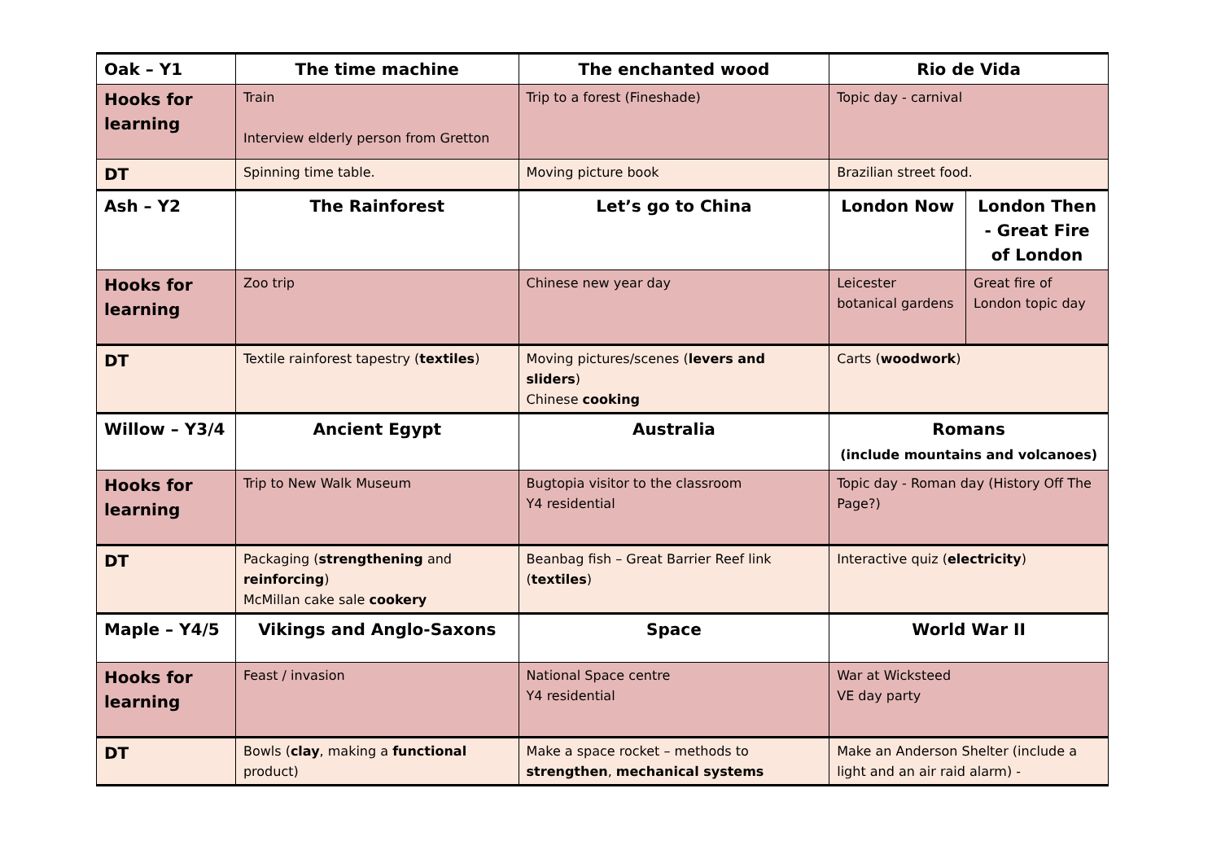| Oak – Y1 | The time machine | The enchanted wood | Rio de Vida | |
| Hooks for learning | Train Interview elderly person from Gretton | Trip to a forest (Fineshade) | Topic day - carnival | |
| DT | Spinning time table. | Moving picture book | Brazilian street food. | |
| Ash – Y2 | The Rainforest | Let’s go to China | London Now | London Then - Great Fire of London |
| Hooks for learning | Zoo trip | Chinese new year day | Leicester botanical gardens | Great fire of London topic day |
| DT | Textile rainforest tapestry ( textiles ) | Moving pictures/scenes ( levers and sliders ) Chinese cooking | Carts ( woodwork ) | |
| Willow – Y3/4 | Ancient Egypt | Australia | Romans (include mountains and volcanoes) | |
| Hooks for learning | Trip to New Walk Museum | Bugtopia visitor to the classroom Y4 residential | Topic day - Roman day (History Off The Page?) | |
| DT | Packaging ( strengthening and reinforcing ) McMillan cake sale cookery | Beanbag fish – Great Barrier Reef link ( textiles ) | Interactive quiz ( electricity ) | |
| Maple – Y4/5 | Vikings and Anglo-Saxons | Space | World War II | |
| Hooks for learning | Feast / invasion | National Space centre Y4 residential | War at Wicksteed VE day party | |
| DT | Bowls ( clay , making a functional product) | Make a space rocket – methods to strengthen , mechanical systems | Make an Anderson Shelter (include a light and an air raid alarm) - | |